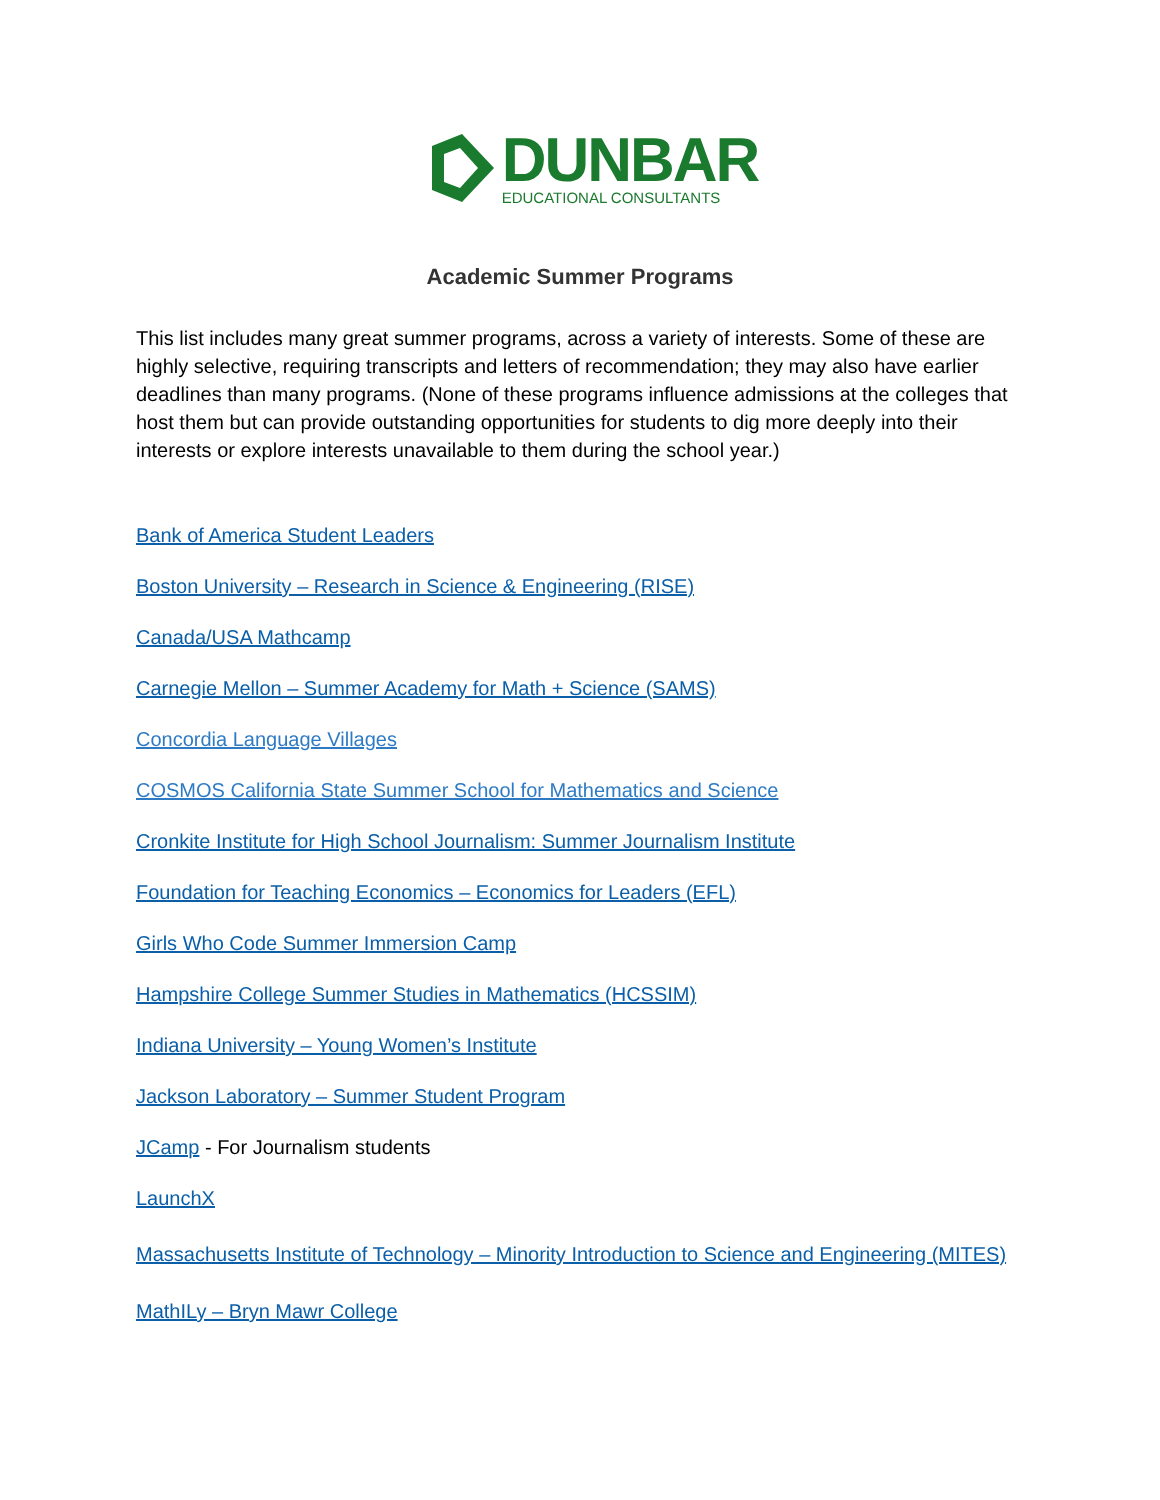DUNBAR
EDUCATIONAL CONSULTANTS
Academic Summer Programs
This list includes many great summer programs, across a variety of interests. Some of these are highly selective, requiring transcripts and letters of recommendation; they may also have earlier deadlines than many programs. (None of these programs influence admissions at the colleges that host them but can provide outstanding opportunities for students to dig more deeply into their interests or explore interests unavailable to them during the school year.)
Bank of America Student Leaders
Boston University – Research in Science & Engineering (RISE)
Canada/USA Mathcamp
Carnegie Mellon – Summer Academy for Math + Science (SAMS)
Concordia Language Villages
COSMOS California State Summer School for Mathematics and Science
Cronkite Institute for High School Journalism: Summer Journalism Institute
Foundation for Teaching Economics – Economics for Leaders (EFL)
Girls Who Code Summer Immersion Camp
Hampshire College Summer Studies in Mathematics (HCSSIM)
Indiana University – Young Women’s Institute
Jackson Laboratory – Summer Student Program
JCamp - For Journalism students
LaunchX
Massachusetts Institute of Technology – Minority Introduction to Science and Engineering (MITES)
MathILy – Bryn Mawr College